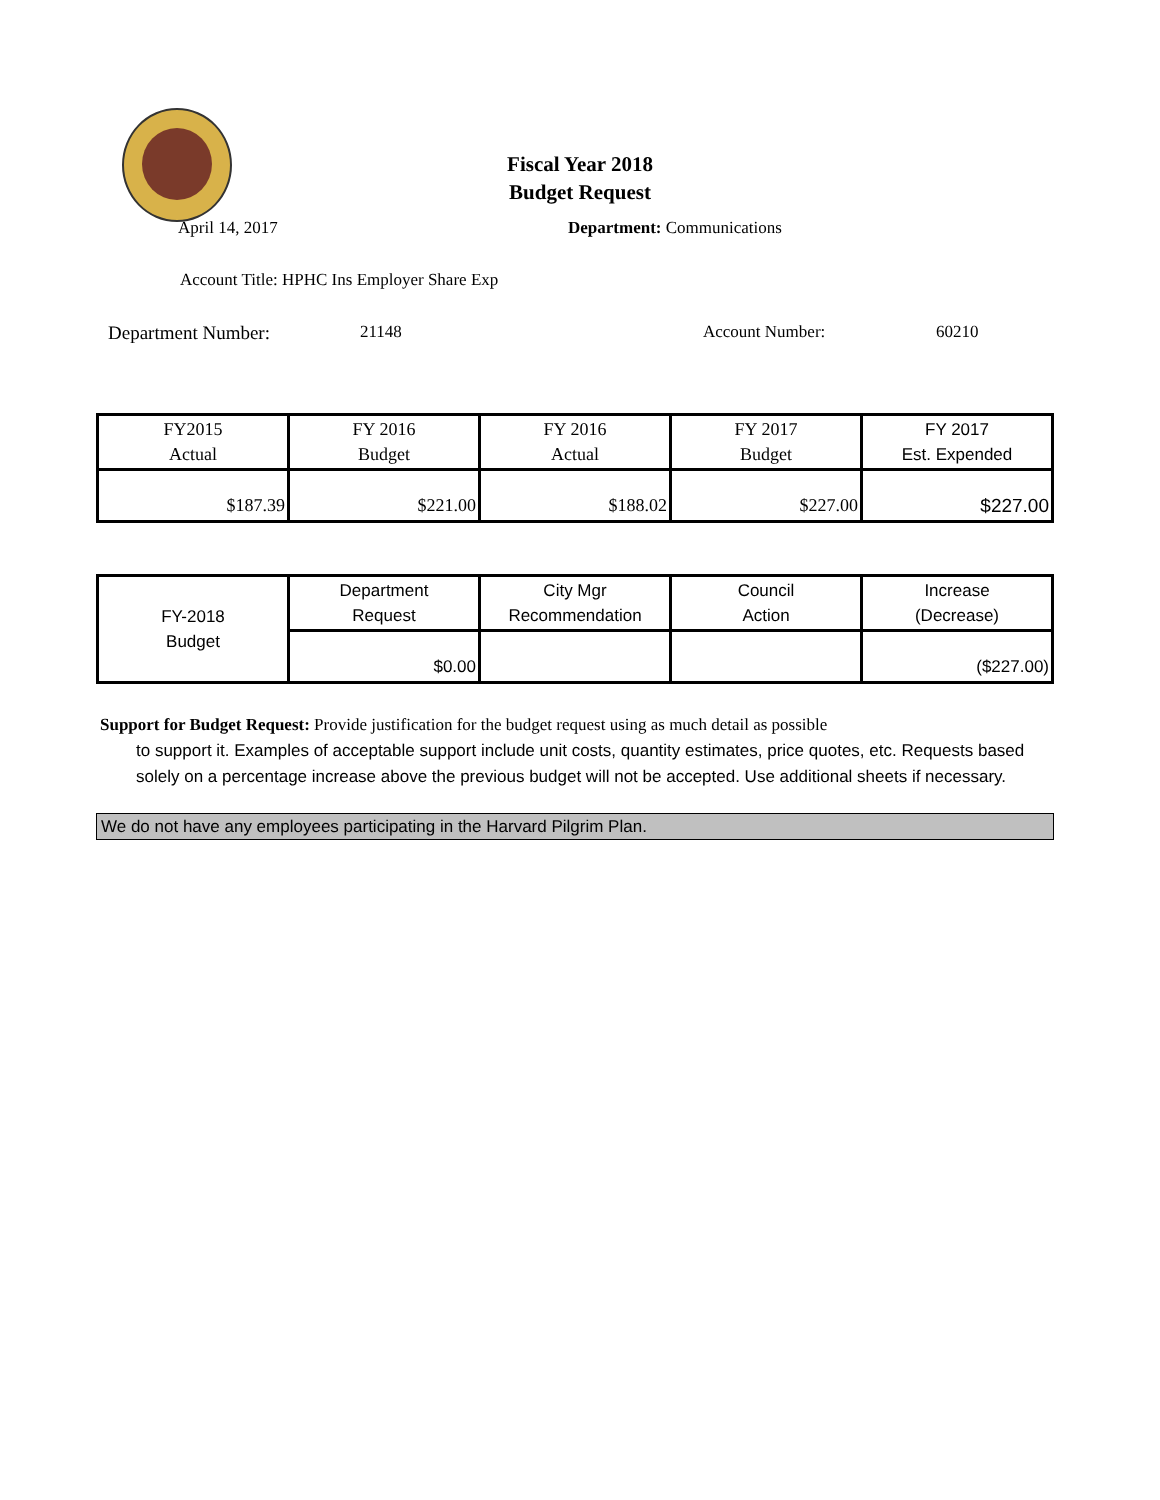Fiscal Year 2018
Budget Request
April 14, 2017 Department: Communications
Account Title: HPHC Ins Employer Share Exp
Department Number: 21148 Account Number: 60210
| FY2015 Actual | FY 2016 Budget | FY 2016 Actual | FY 2017 Budget | FY 2017 Est. Expended |
| $187.39 | $221.00 | $188.02 | $227.00 | $227.00 |
| FY-2018 Budget | Department Request | City Mgr Recommendation | Council Action | Increase (Decrease) |
| | $0.00 | | | ($227.00) |
Support for Budget Request: Provide justification for the budget request using as much detail as possible
to support it. Examples of acceptable support include unit costs, quantity estimates, price quotes, etc. Requests based solely on a percentage increase above the previous budget will not be accepted. Use additional sheets if necessary.
We do not have any employees participating in the Harvard Pilgrim Plan.